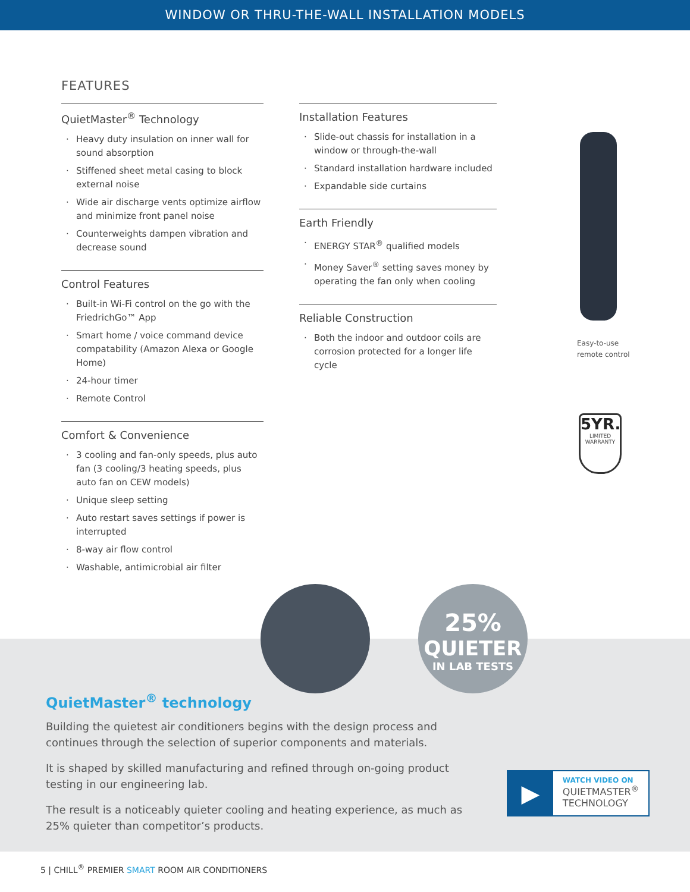WINDOW OR THRU-THE-WALL INSTALLATION MODELS
FEATURES
QuietMaster<sup>®</sup> Technology
· Heavy duty insulation on inner wall for sound absorption
· Stiffened sheet metal casing to block external noise
· Wide air discharge vents optimize airflow and minimize front panel noise
· Counterweights dampen vibration and decrease sound
Control Features
· Built-in Wi-Fi control on the go with the FriedrichGo™ App
· Smart home / voice command device compatability (Amazon Alexa or Google Home)
· 24-hour timer
· Remote Control
Comfort & Convenience
· 3 cooling and fan-only speeds, plus auto fan (3 cooling/3 heating speeds, plus auto fan on CEW models)
· Unique sleep setting
· Auto restart saves settings if power is interrupted
· 8-way air flow control
· Washable, antimicrobial air filter
Installation Features
· Slide-out chassis for installation in a window or through-the-wall
· Standard installation hardware included
· Expandable side curtains
Earth Friendly
· ENERGY STAR<sup>®</sup> qualified models
· Money Saver<sup>®</sup> setting saves money by operating the fan only when cooling
Reliable Construction
· Both the indoor and outdoor coils are corrosion protected for a longer life cycle
Easy-to-use
remote control
5YR.
LIMITED
WARRANTY
25%
QUIETER
IN LAB TESTS
QuietMaster<sup>®</sup> technology
Building the quietest air conditioners begins with the design process and continues through the selection of superior components and materials.
It is shaped by skilled manufacturing and refined through on-going product testing in our engineering lab.
The result is a noticeably quieter cooling and heating experience, as much as 25% quieter than competitor’s products.
▶
WATCH VIDEO ON
QUIETMASTER<sup>®</sup>
TECHNOLOGY
5 | CHILL<sup>®</sup> PREMIER SMART ROOM AIR CONDITIONERS